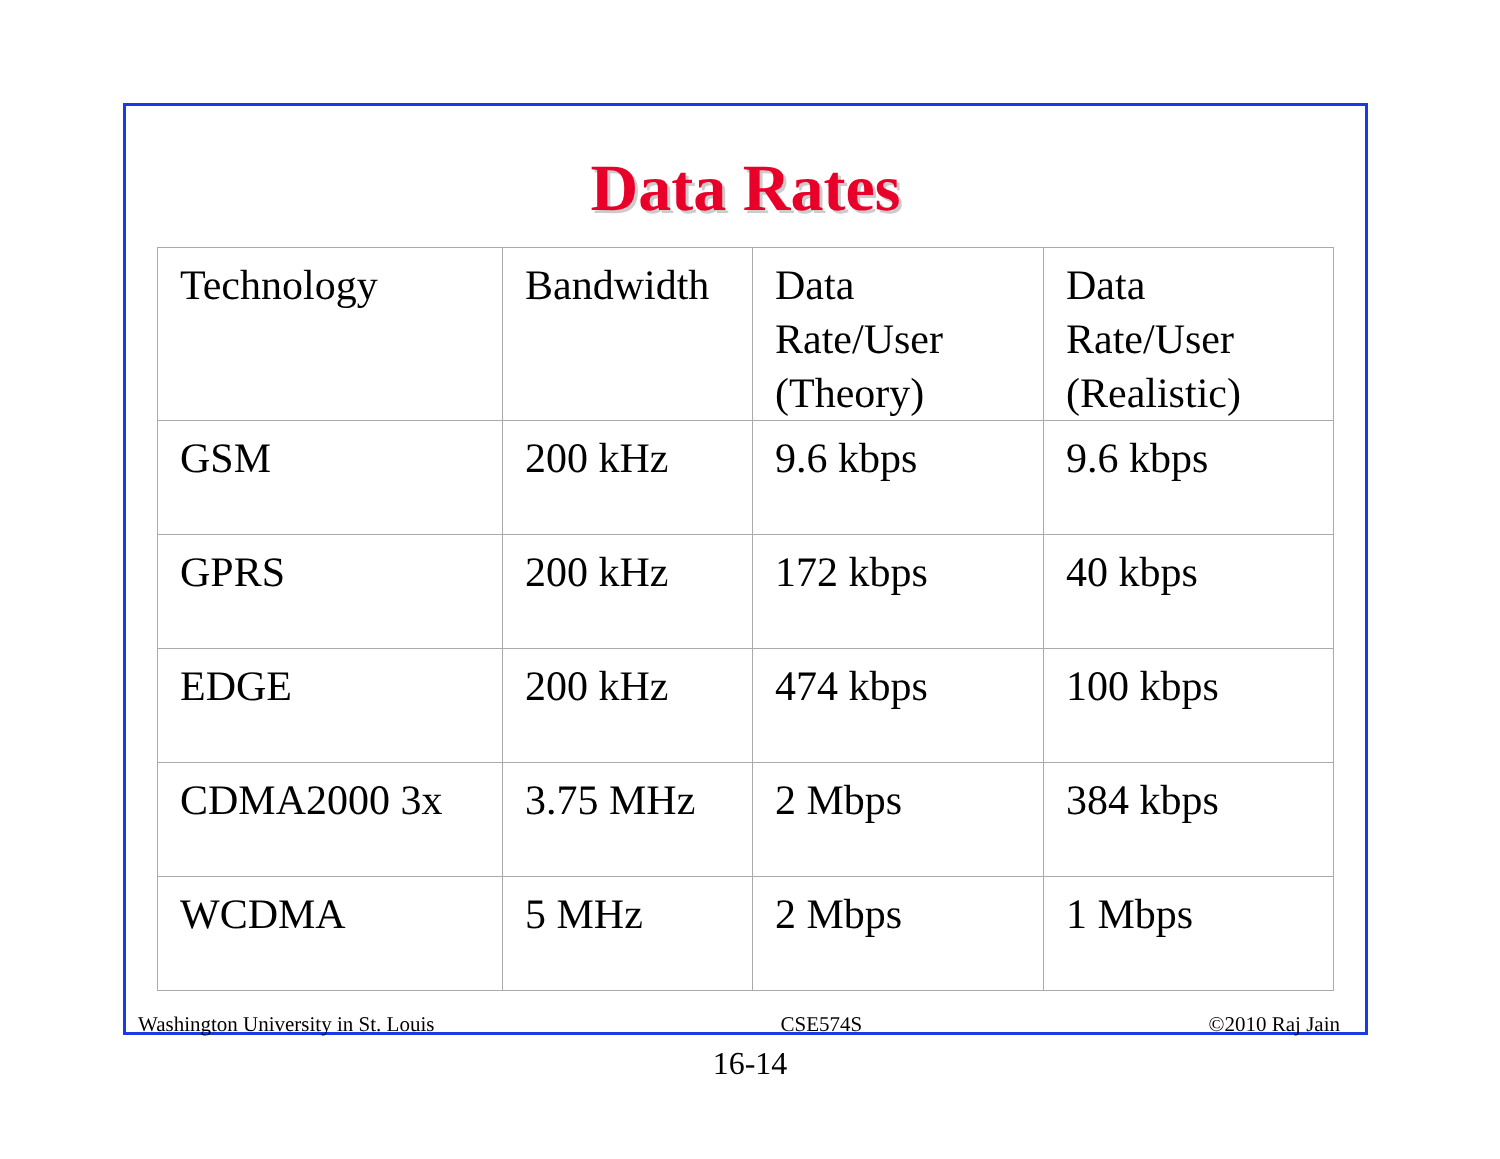Data Rates
| Technology | Bandwidth | Data Rate/User (Theory) | Data Rate/User (Realistic) |
| GSM | 200 kHz | 9.6 kbps | 9.6 kbps |
| GPRS | 200 kHz | 172 kbps | 40 kbps |
| EDGE | 200 kHz | 474 kbps | 100 kbps |
| CDMA2000 3x | 3.75 MHz | 2 Mbps | 384 kbps |
| WCDMA | 5 MHz | 2 Mbps | 1 Mbps |
Washington University in St. Louis CSE574S ©2010 Raj Jain
16-14